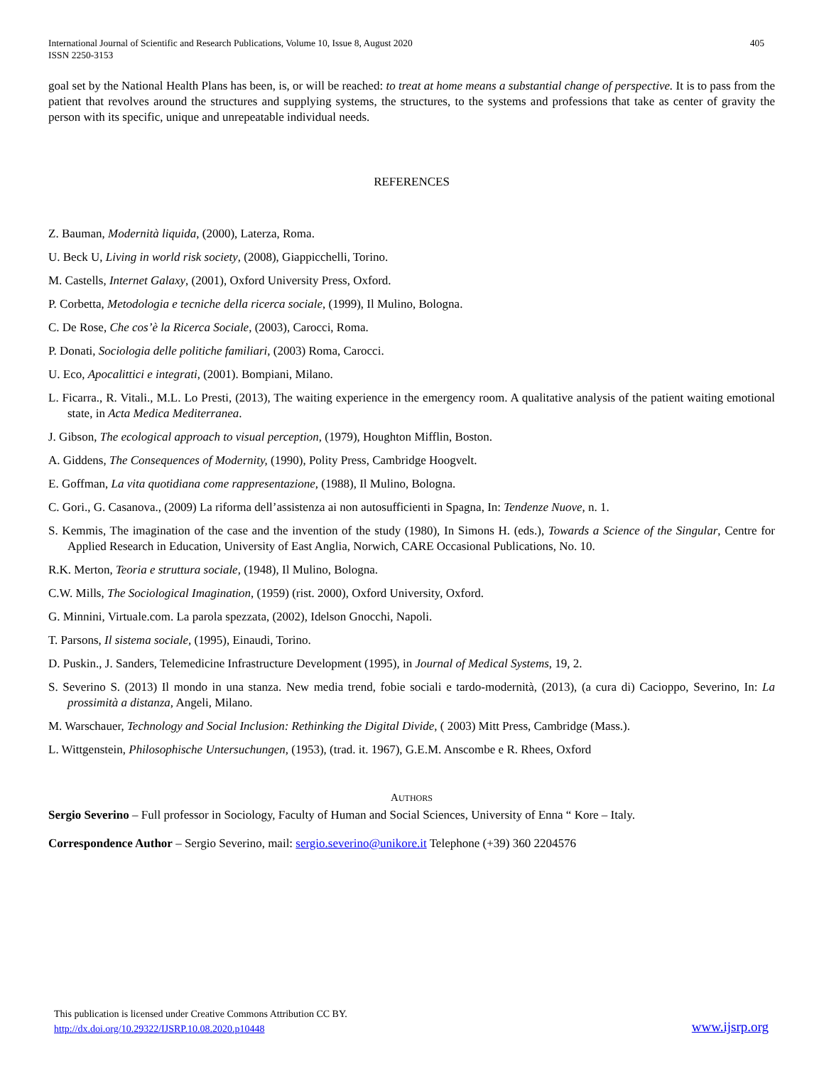405 International Journal of Scientific and Research Publications, Volume 10, Issue 8, August 2020
ISSN 2250-3153
goal set by the National Health Plans has been, is, or will be reached: to treat at home means a substantial change of perspective. It is to pass from the patient that revolves around the structures and supplying systems, the structures, to the systems and professions that take as center of gravity the person with its specific, unique and unrepeatable individual needs.
REFERENCES
Z. Bauman, Modernità liquida, (2000), Laterza, Roma.
U. Beck U, Living in world risk society, (2008), Giappicchelli, Torino.
M. Castells, Internet Galaxy, (2001), Oxford University Press, Oxford.
P. Corbetta, Metodologia e tecniche della ricerca sociale, (1999), Il Mulino, Bologna.
C. De Rose, Che cos’è la Ricerca Sociale, (2003), Carocci, Roma.
P. Donati, Sociologia delle politiche familiari, (2003) Roma, Carocci.
U. Eco, Apocalittici e integrati, (2001). Bompiani, Milano.
L. Ficarra., R. Vitali., M.L. Lo Presti, (2013), The waiting experience in the emergency room. A qualitative analysis of the patient waiting emotional state, in Acta Medica Mediterranea.
J. Gibson, The ecological approach to visual perception, (1979), Houghton Mifflin, Boston.
A. Giddens, The Consequences of Modernity, (1990), Polity Press, Cambridge Hoogvelt.
E. Goffman, La vita quotidiana come rappresentazione, (1988), Il Mulino, Bologna.
C. Gori., G. Casanova., (2009) La riforma dell’assistenza ai non autosufficienti in Spagna, In: Tendenze Nuove, n. 1.
S. Kemmis, The imagination of the case and the invention of the study (1980), In Simons H. (eds.), Towards a Science of the Singular, Centre for Applied Research in Education, University of East Anglia, Norwich, CARE Occasional Publications, No. 10.
R.K. Merton, Teoria e struttura sociale, (1948), Il Mulino, Bologna.
C.W. Mills, The Sociological Imagination, (1959) (rist. 2000), Oxford University, Oxford.
G. Minnini, Virtuale.com. La parola spezzata, (2002), Idelson Gnocchi, Napoli.
T. Parsons, Il sistema sociale, (1995), Einaudi, Torino.
D. Puskin., J. Sanders, Telemedicine Infrastructure Development (1995), in Journal of Medical Systems, 19, 2.
S. Severino S. (2013) Il mondo in una stanza. New media trend, fobie sociali e tardo-modernità, (2013), (a cura di) Cacioppo, Severino, In: La prossimità a distanza, Angeli, Milano.
M. Warschauer, Technology and Social Inclusion: Rethinking the Digital Divide, ( 2003) Mitt Press, Cambridge (Mass.).
L. Wittgenstein, Philosophische Untersuchungen, (1953), (trad. it. 1967), G.E.M. Anscombe e R. Rhees, Oxford
AUTHORS
Sergio Severino – Full professor in Sociology, Faculty of Human and Social Sciences, University of Enna “ Kore – Italy.
Correspondence Author – Sergio Severino, mail: sergio.severino@unikore.it Telephone (+39) 360 2204576
This publication is licensed under Creative Commons Attribution CC BY.
http://dx.doi.org/10.29322/IJSRP.10.08.2020.p10448
www.ijsrp.org